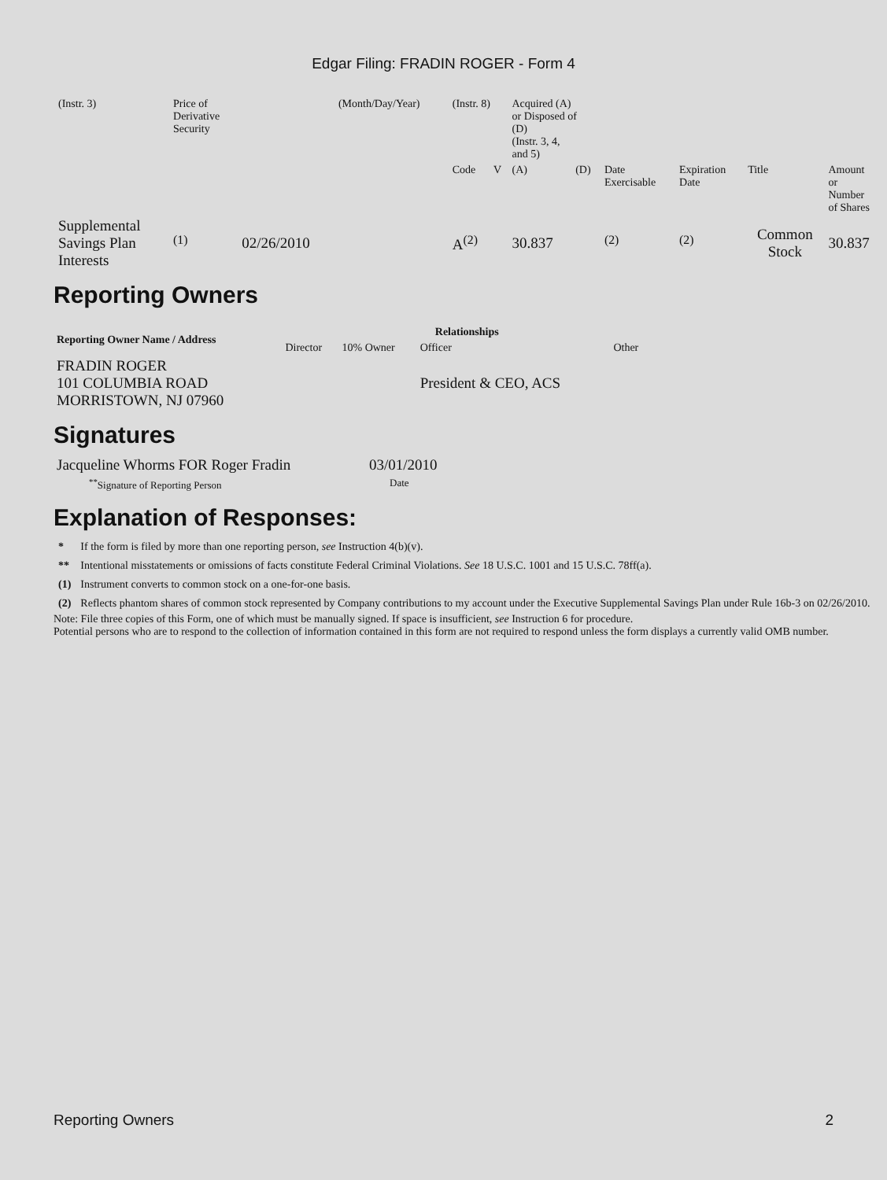Edgar Filing: FRADIN ROGER - Form 4
| (Instr. 3) | Price of Derivative Security | | (Month/Day/Year) | (Instr. 8) | | Acquired (A) or Disposed of (D) (Instr. 3, 4, and 5) | | | | | |
| | | | | Code | V | (A) | (D) | Date Exercisable | Expiration Date | Title | Amount or Number of Shares |
| Supplemental Savings Plan Interests | <sup>(1)</sup> | 02/26/2010 | | A<sup>(2)</sup> | | 30.837 | | <sup>(2)</sup> | <sup>(2)</sup> | Common Stock | 30.837 |
Reporting Owners
| Reporting Owner Name / Address | Relationships | | | |
| --- | --- | --- | --- | --- |
| | Director | 10% Owner | Officer | Other |
| FRADIN ROGER 101 COLUMBIA ROAD MORRISTOWN, NJ 07960 | | | President & CEO, ACS | |
Signatures
| Jacqueline Whorms FOR Roger Fradin | 03/01/2010 |
| <sup>**</sup> Signature of Reporting Person | Date |
Explanation of Responses:
| * | If the form is filed by more than one reporting person, see Instruction 4(b)(v). |
| ** | Intentional misstatements or omissions of facts constitute Federal Criminal Violations. See 18 U.S.C. 1001 and 15 U.S.C. 78ff(a). |
| (1) | Instrument converts to common stock on a one-for-one basis. |
| (2) | Reflects phantom shares of common stock represented by Company contributions to my account under the Executive Supplemental Savings Plan under Rule 16b-3 on 02/26/2010. |
Note: File three copies of this Form, one of which must be manually signed. If space is insufficient, see Instruction 6 for procedure.
Potential persons who are to respond to the collection of information contained in this form are not required to respond unless the form displays a currently valid OMB number.
Reporting Owners 2